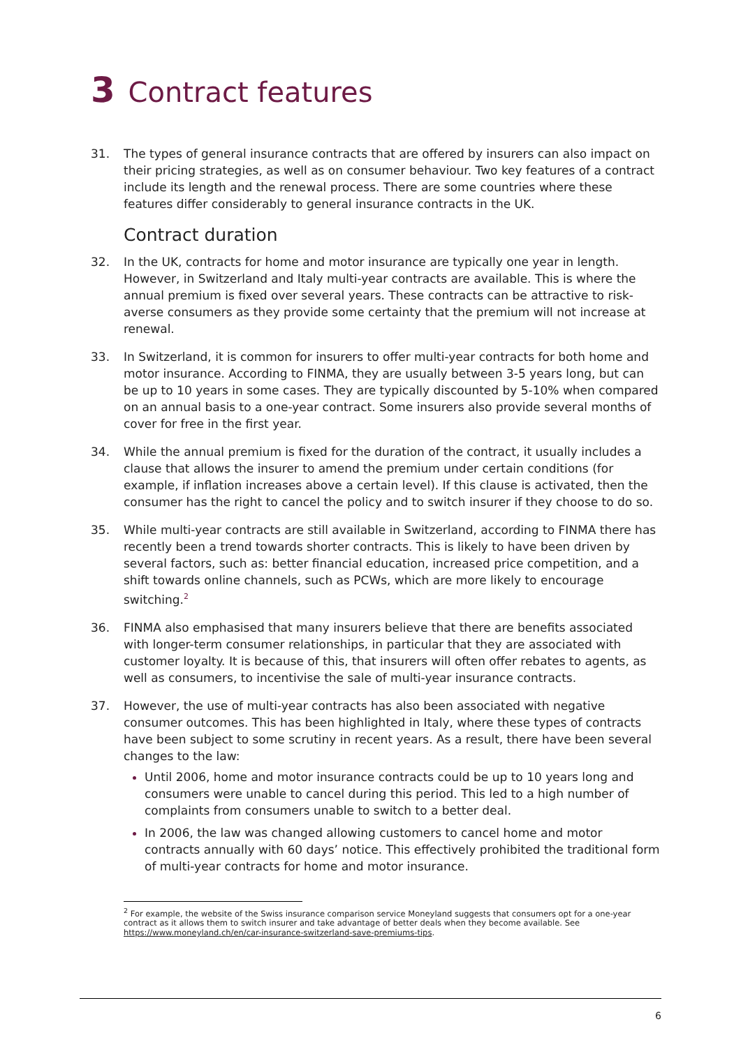3 Contract features
31. The types of general insurance contracts that are offered by insurers can also impact on their pricing strategies, as well as on consumer behaviour. Two key features of a contract include its length and the renewal process. There are some countries where these features differ considerably to general insurance contracts in the UK.
Contract duration
32. In the UK, contracts for home and motor insurance are typically one year in length. However, in Switzerland and Italy multi-year contracts are available. This is where the annual premium is fixed over several years. These contracts can be attractive to risk-averse consumers as they provide some certainty that the premium will not increase at renewal.
33. In Switzerland, it is common for insurers to offer multi-year contracts for both home and motor insurance. According to FINMA, they are usually between 3-5 years long, but can be up to 10 years in some cases. They are typically discounted by 5-10% when compared on an annual basis to a one-year contract. Some insurers also provide several months of cover for free in the first year.
34. While the annual premium is fixed for the duration of the contract, it usually includes a clause that allows the insurer to amend the premium under certain conditions (for example, if inflation increases above a certain level). If this clause is activated, then the consumer has the right to cancel the policy and to switch insurer if they choose to do so.
35. While multi-year contracts are still available in Switzerland, according to FINMA there has recently been a trend towards shorter contracts. This is likely to have been driven by several factors, such as: better financial education, increased price competition, and a shift towards online channels, such as PCWs, which are more likely to encourage switching.<sup>2</sup>
36. FINMA also emphasised that many insurers believe that there are benefits associated with longer-term consumer relationships, in particular that they are associated with customer loyalty. It is because of this, that insurers will often offer rebates to agents, as well as consumers, to incentivise the sale of multi-year insurance contracts.
37. However, the use of multi-year contracts has also been associated with negative consumer outcomes. This has been highlighted in Italy, where these types of contracts have been subject to some scrutiny in recent years. As a result, there have been several changes to the law:
Until 2006, home and motor insurance contracts could be up to 10 years long and consumers were unable to cancel during this period. This led to a high number of complaints from consumers unable to switch to a better deal.
In 2006, the law was changed allowing customers to cancel home and motor contracts annually with 60 days’ notice. This effectively prohibited the traditional form of multi-year contracts for home and motor insurance.
<sup>2</sup> For example, the website of the Swiss insurance comparison service Moneyland suggests that consumers opt for a one-year contract as it allows them to switch insurer and take advantage of better deals when they become available. See https://www.moneyland.ch/en/car-insurance-switzerland-save-premiums-tips.
6